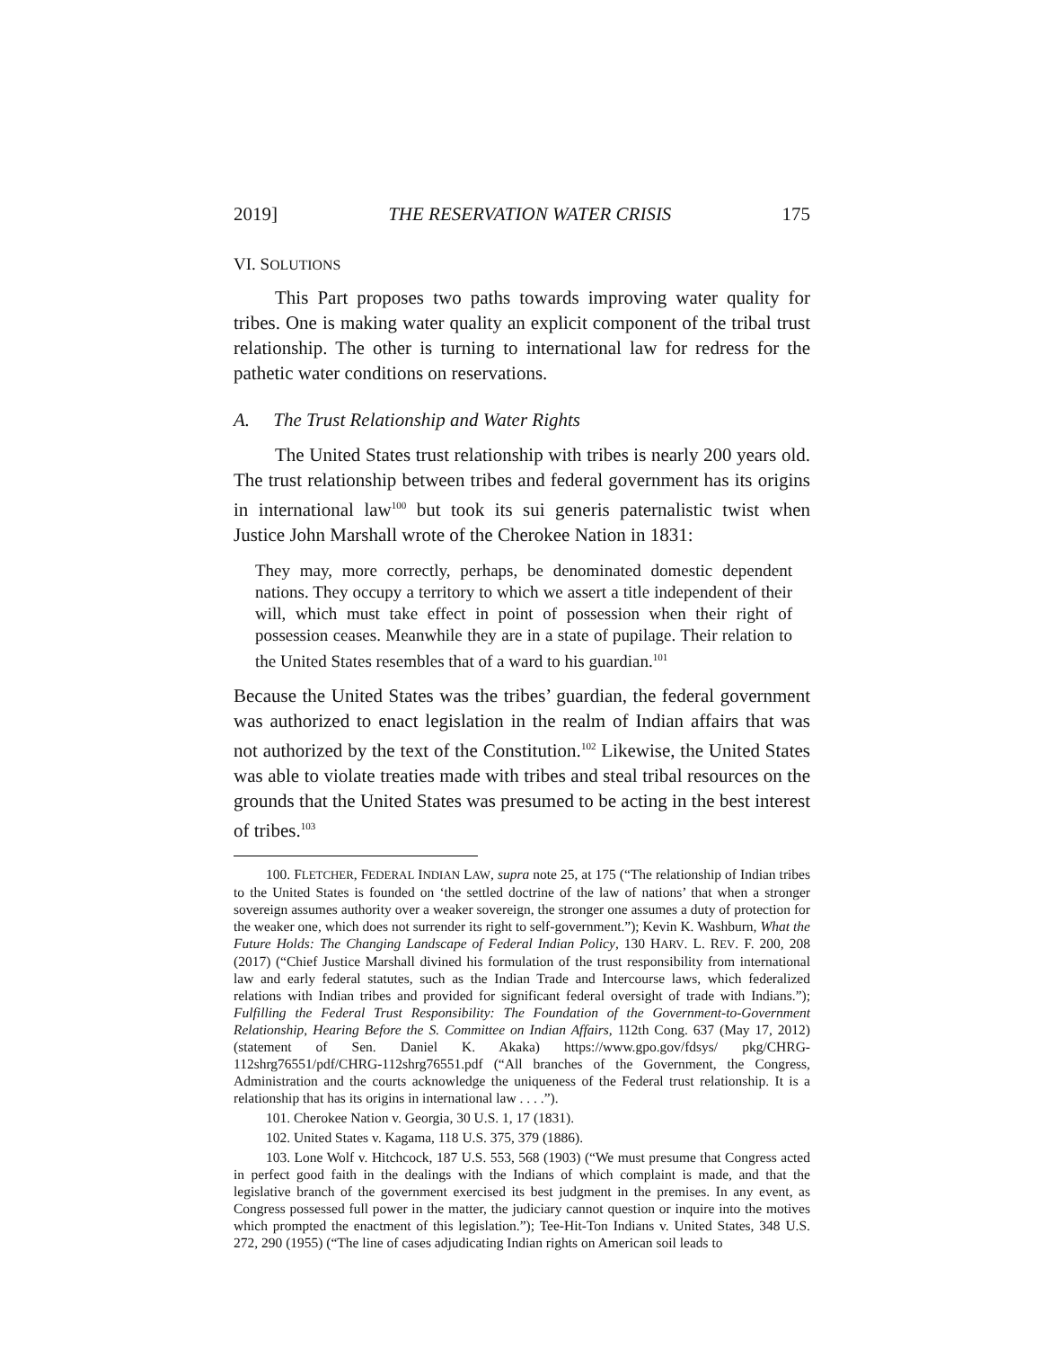2019] THE RESERVATION WATER CRISIS 175
VI. SOLUTIONS
This Part proposes two paths towards improving water quality for tribes. One is making water quality an explicit component of the tribal trust relationship. The other is turning to international law for redress for the pathetic water conditions on reservations.
A. The Trust Relationship and Water Rights
The United States trust relationship with tribes is nearly 200 years old. The trust relationship between tribes and federal government has its origins in international law<sup>100</sup> but took its sui generis paternalistic twist when Justice John Marshall wrote of the Cherokee Nation in 1831:
They may, more correctly, perhaps, be denominated domestic dependent nations. They occupy a territory to which we assert a title independent of their will, which must take effect in point of possession when their right of possession ceases. Meanwhile they are in a state of pupilage. Their relation to the United States resembles that of a ward to his guardian.<sup>101</sup>
Because the United States was the tribes’ guardian, the federal government was authorized to enact legislation in the realm of Indian affairs that was not authorized by the text of the Constitution.<sup>102</sup> Likewise, the United States was able to violate treaties made with tribes and steal tribal resources on the grounds that the United States was presumed to be acting in the best interest of tribes.<sup>103</sup>
100. FLETCHER, FEDERAL INDIAN LAW, supra note 25, at 175 (“The relationship of Indian tribes to the United States is founded on ‘the settled doctrine of the law of nations’ that when a stronger sovereign assumes authority over a weaker sovereign, the stronger one assumes a duty of protection for the weaker one, which does not surrender its right to self-government.”); Kevin K. Washburn, What the Future Holds: The Changing Landscape of Federal Indian Policy, 130 HARV. L. REV. F. 200, 208 (2017) (“Chief Justice Marshall divined his formulation of the trust responsibility from international law and early federal statutes, such as the Indian Trade and Intercourse laws, which federalized relations with Indian tribes and provided for significant federal oversight of trade with Indians.”); Fulfilling the Federal Trust Responsibility: The Foundation of the Government-to-Government Relationship, Hearing Before the S. Committee on Indian Affairs, 112th Cong. 637 (May 17, 2012) (statement of Sen. Daniel K. Akaka) https://www.gpo.gov/fdsys/ pkg/CHRG-112shrg76551/pdf/CHRG-112shrg76551.pdf (“All branches of the Government, the Congress, Administration and the courts acknowledge the uniqueness of the Federal trust relationship. It is a relationship that has its origins in international law . . . .”).
101. Cherokee Nation v. Georgia, 30 U.S. 1, 17 (1831).
102. United States v. Kagama, 118 U.S. 375, 379 (1886).
103. Lone Wolf v. Hitchcock, 187 U.S. 553, 568 (1903) (“We must presume that Congress acted in perfect good faith in the dealings with the Indians of which complaint is made, and that the legislative branch of the government exercised its best judgment in the premises. In any event, as Congress possessed full power in the matter, the judiciary cannot question or inquire into the motives which prompted the enactment of this legislation.”); Tee-Hit-Ton Indians v. United States, 348 U.S. 272, 290 (1955) (“The line of cases adjudicating Indian rights on American soil leads to